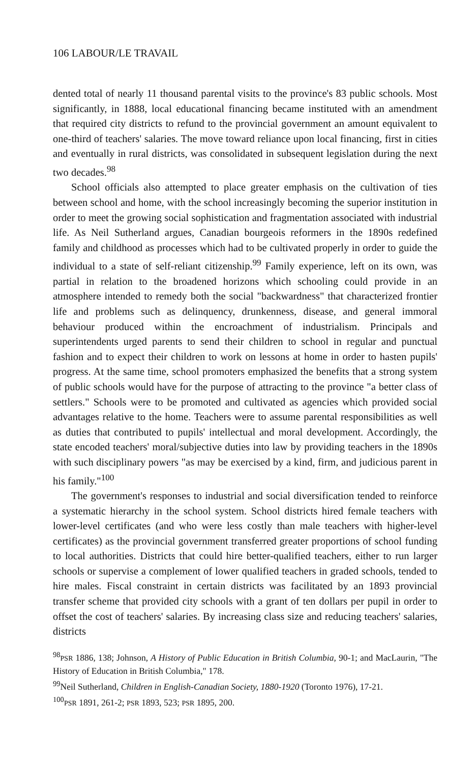106 LABOUR/LE TRAVAIL
dented total of nearly 11 thousand parental visits to the province's 83 public schools. Most significantly, in 1888, local educational financing became instituted with an amendment that required city districts to refund to the provincial government an amount equivalent to one-third of teachers' salaries. The move toward reliance upon local financing, first in cities and eventually in rural districts, was consolidated in subsequent legislation during the next two decades.<sup>98</sup>
School officials also attempted to place greater emphasis on the cultivation of ties between school and home, with the school increasingly becoming the superior institution in order to meet the growing social sophistication and fragmentation associated with industrial life. As Neil Sutherland argues, Canadian bourgeois reformers in the 1890s redefined family and childhood as processes which had to be cultivated properly in order to guide the individual to a state of self-reliant citizenship.<sup>99</sup> Family experience, left on its own, was partial in relation to the broadened horizons which schooling could provide in an atmosphere intended to remedy both the social "backwardness" that characterized frontier life and problems such as delinquency, drunkenness, disease, and general immoral behaviour produced within the encroachment of industrialism. Principals and superintendents urged parents to send their children to school in regular and punctual fashion and to expect their children to work on lessons at home in order to hasten pupils' progress. At the same time, school promoters emphasized the benefits that a strong system of public schools would have for the purpose of attracting to the province "a better class of settlers." Schools were to be promoted and cultivated as agencies which provided social advantages relative to the home. Teachers were to assume parental responsibilities as well as duties that contributed to pupils' intellectual and moral development. Accordingly, the state encoded teachers' moral/subjective duties into law by providing teachers in the 1890s with such disciplinary powers "as may be exercised by a kind, firm, and judicious parent in his family."<sup>100</sup>
The government's responses to industrial and social diversification tended to reinforce a systematic hierarchy in the school system. School districts hired female teachers with lower-level certificates (and who were less costly than male teachers with higher-level certificates) as the provincial government transferred greater proportions of school funding to local authorities. Districts that could hire better-qualified teachers, either to run larger schools or supervise a complement of lower qualified teachers in graded schools, tended to hire males. Fiscal constraint in certain districts was facilitated by an 1893 provincial transfer scheme that provided city schools with a grant of ten dollars per pupil in order to offset the cost of teachers' salaries. By increasing class size and reducing teachers' salaries, districts
<sup>98</sup>PSR 1886, 138; Johnson, A History of Public Education in British Columbia, 90-1; and MacLaurin, "The History of Education in British Columbia," 178.
<sup>99</sup> Neil Sutherland, Children in English-Canadian Society, 1880-1920 (Toronto 1976), 17-21.
<sup>100</sup>PSR 1891, 261-2; PSR 1893, 523; PSR 1895, 200.